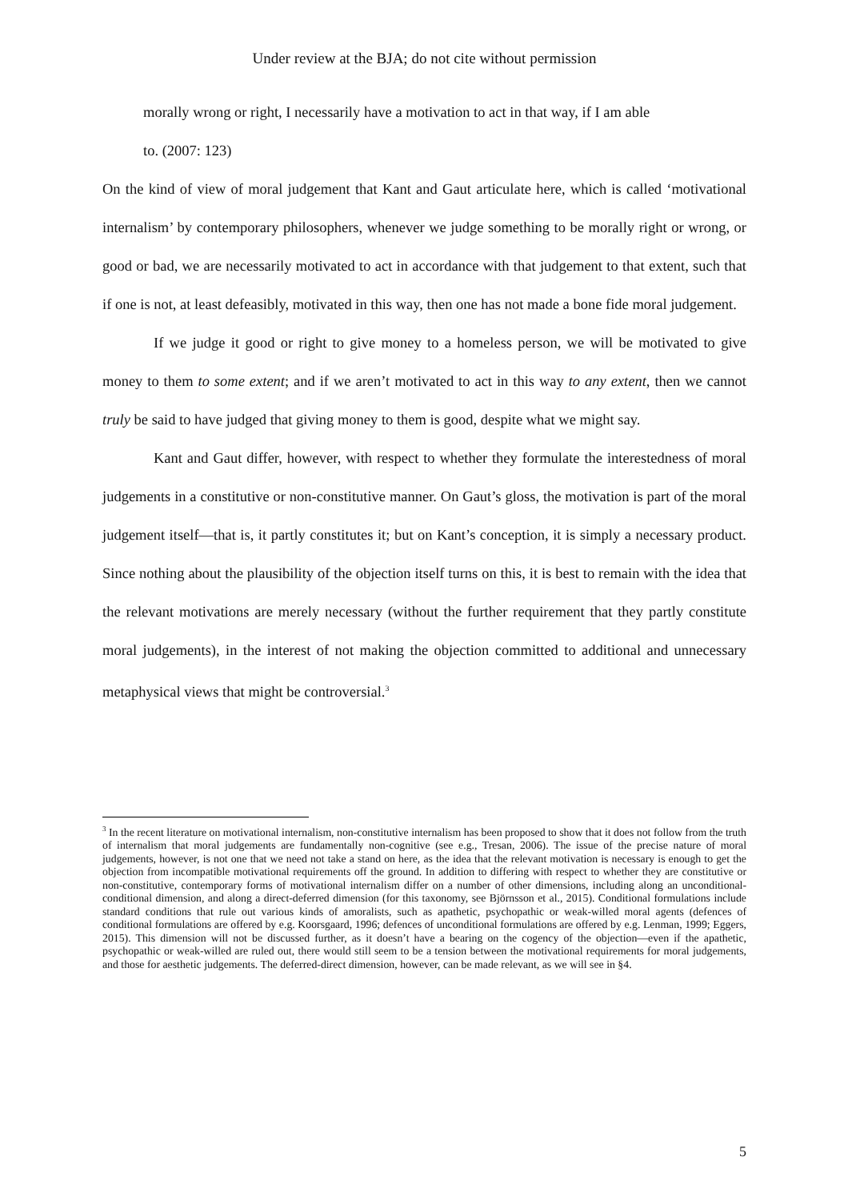Under review at the BJA; do not cite without permission
morally wrong or right, I necessarily have a motivation to act in that way, if I am able
to. (2007: 123)
On the kind of view of moral judgement that Kant and Gaut articulate here, which is called ‘motivational internalism’ by contemporary philosophers, whenever we judge something to be morally right or wrong, or good or bad, we are necessarily motivated to act in accordance with that judgement to that extent, such that if one is not, at least defeasibly, motivated in this way, then one has not made a bone fide moral judgement.
If we judge it good or right to give money to a homeless person, we will be motivated to give money to them to some extent; and if we aren’t motivated to act in this way to any extent, then we cannot truly be said to have judged that giving money to them is good, despite what we might say.
Kant and Gaut differ, however, with respect to whether they formulate the interestedness of moral judgements in a constitutive or non-constitutive manner. On Gaut’s gloss, the motivation is part of the moral judgement itself—that is, it partly constitutes it; but on Kant’s conception, it is simply a necessary product. Since nothing about the plausibility of the objection itself turns on this, it is best to remain with the idea that the relevant motivations are merely necessary (without the further requirement that they partly constitute moral judgements), in the interest of not making the objection committed to additional and unnecessary metaphysical views that might be controversial.<sup>3</sup>
<sup>3</sup> In the recent literature on motivational internalism, non-constitutive internalism has been proposed to show that it does not follow from the truth of internalism that moral judgements are fundamentally non-cognitive (see e.g., Tresan, 2006). The issue of the precise nature of moral judgements, however, is not one that we need not take a stand on here, as the idea that the relevant motivation is necessary is enough to get the objection from incompatible motivational requirements off the ground. In addition to differing with respect to whether they are constitutive or non-constitutive, contemporary forms of motivational internalism differ on a number of other dimensions, including along an unconditional-conditional dimension, and along a direct-deferred dimension (for this taxonomy, see Björnsson et al., 2015). Conditional formulations include standard conditions that rule out various kinds of amoralists, such as apathetic, psychopathic or weak-willed moral agents (defences of conditional formulations are offered by e.g. Koorsgaard, 1996; defences of unconditional formulations are offered by e.g. Lenman, 1999; Eggers, 2015). This dimension will not be discussed further, as it doesn’t have a bearing on the cogency of the objection—even if the apathetic, psychopathic or weak-willed are ruled out, there would still seem to be a tension between the motivational requirements for moral judgements, and those for aesthetic judgements. The deferred-direct dimension, however, can be made relevant, as we will see in §4.
5